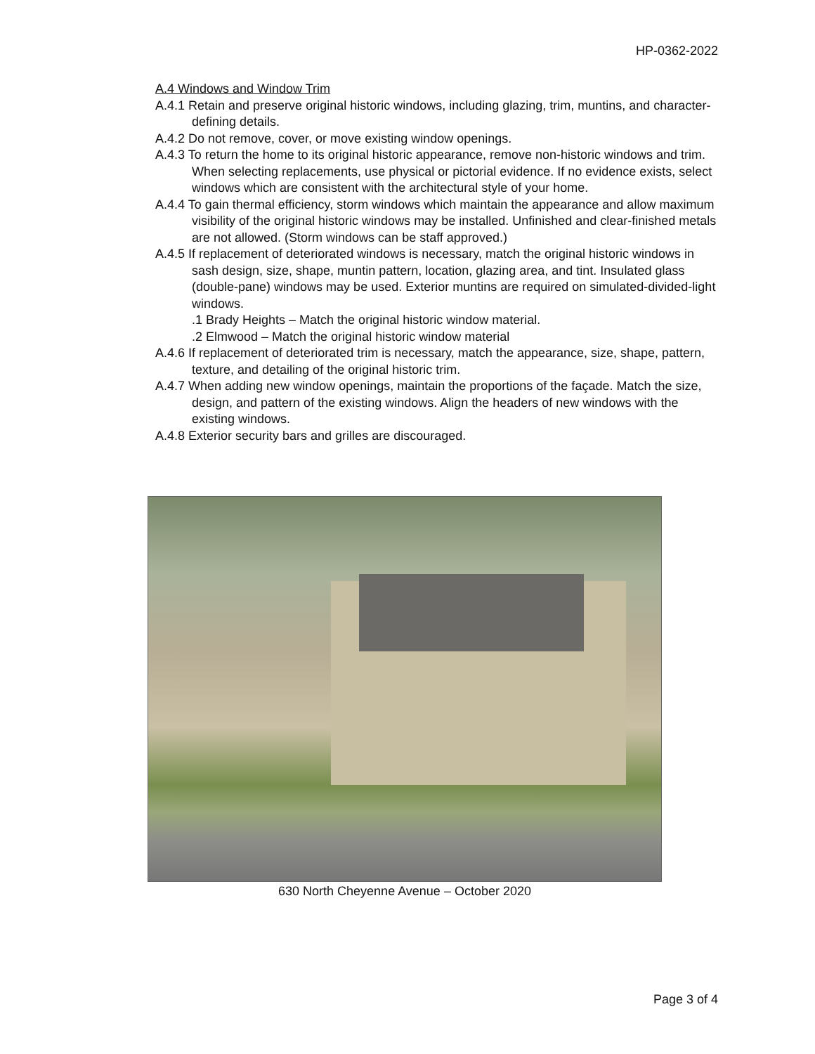HP-0362-2022
A.4 Windows and Window Trim
A.4.1 Retain and preserve original historic windows, including glazing, trim, muntins, and character-defining details.
A.4.2 Do not remove, cover, or move existing window openings.
A.4.3 To return the home to its original historic appearance, remove non-historic windows and trim. When selecting replacements, use physical or pictorial evidence. If no evidence exists, select windows which are consistent with the architectural style of your home.
A.4.4 To gain thermal efficiency, storm windows which maintain the appearance and allow maximum visibility of the original historic windows may be installed. Unfinished and clear-finished metals are not allowed. (Storm windows can be staff approved.)
A.4.5 If replacement of deteriorated windows is necessary, match the original historic windows in sash design, size, shape, muntin pattern, location, glazing area, and tint. Insulated glass (double-pane) windows may be used. Exterior muntins are required on simulated-divided-light windows.
.1 Brady Heights – Match the original historic window material.
.2 Elmwood – Match the original historic window material
A.4.6 If replacement of deteriorated trim is necessary, match the appearance, size, shape, pattern, texture, and detailing of the original historic trim.
A.4.7 When adding new window openings, maintain the proportions of the façade. Match the size, design, and pattern of the existing windows. Align the headers of new windows with the existing windows.
A.4.8 Exterior security bars and grilles are discouraged.
630 North Cheyenne Avenue – October 2020
Page 3 of 4